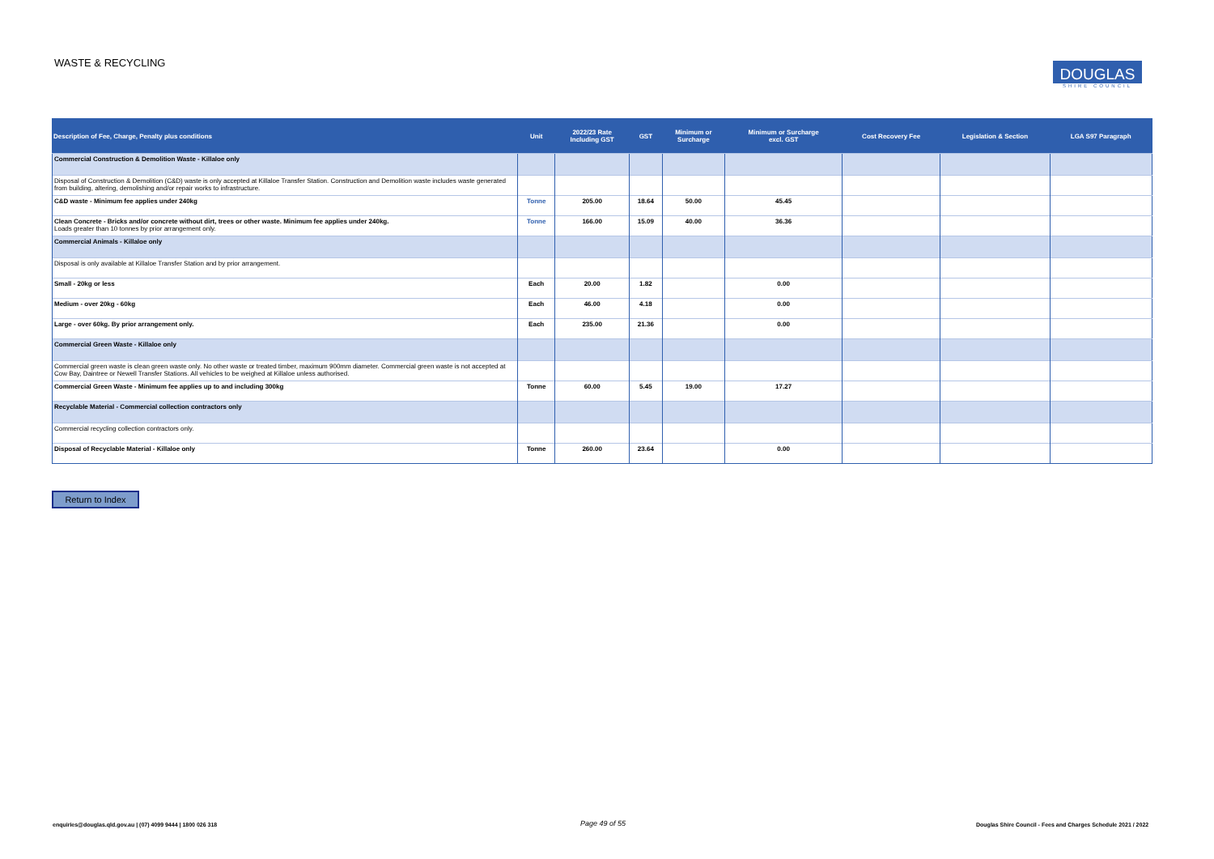WASTE & RECYCLING
DOUGLAS
SHIRE COUNCIL
| Description of Fee, Charge, Penalty plus conditions | Unit | 2022/23 Rate Including GST | GST | Minimum or Surcharge | Minimum or Surcharge excl. GST | Cost Recovery Fee | Legislation & Section | LGA S97 Paragraph |
| --- | --- | --- | --- | --- | --- | --- | --- | --- |
| Commercial Construction & Demolition Waste - Killaloe only | | | | | | | | |
| Disposal of Construction & Demolition (C&D) waste is only accepted at Killaloe Transfer Station. Construction and Demolition waste includes waste generated from building, altering, demolishing and/or repair works to infrastructure. | | | | | | | | |
| C&D waste - Minimum fee applies under 240kg | Tonne | 205.00 | 18.64 | 50.00 | 45.45 | | | |
| Clean Concrete - Bricks and/or concrete without dirt, trees or other waste. Minimum fee applies under 240kg. Loads greater than 10 tonnes by prior arrangement only. | Tonne | 166.00 | 15.09 | 40.00 | 36.36 | | | |
| Commercial Animals - Killaloe only | | | | | | | | |
| Disposal is only available at Killaloe Transfer Station and by prior arrangement. | | | | | | | | |
| Small - 20kg or less | Each | 20.00 | 1.82 | | 0.00 | | | |
| Medium - over 20kg - 60kg | Each | 46.00 | 4.18 | | 0.00 | | | |
| Large - over 60kg. By prior arrangement only. | Each | 235.00 | 21.36 | | 0.00 | | | |
| Commercial Green Waste - Killaloe only | | | | | | | | |
| Commercial green waste is clean green waste only. No other waste or treated timber, maximum 900mm diameter. Commercial green waste is not accepted at Cow Bay, Daintree or Newell Transfer Stations. All vehicles to be weighed at Killaloe unless authorised. | | | | | | | | |
| Commercial Green Waste - Minimum fee applies up to and including 300kg | Tonne | 60.00 | 5.45 | 19.00 | 17.27 | | | |
| Recyclable Material - Commercial collection contractors only | | | | | | | | |
| Commercial recycling collection contractors only. | | | | | | | | |
| Disposal of Recyclable Material - Killaloe only | Tonne | 260.00 | 23.64 | | 0.00 | | | |
Return to Index
enquiries@douglas.qld.gov.au | (07) 4099 9444 | 1800 026 318
Page 49 of 55
Douglas Shire Council - Fees and Charges Schedule 2021 / 2022